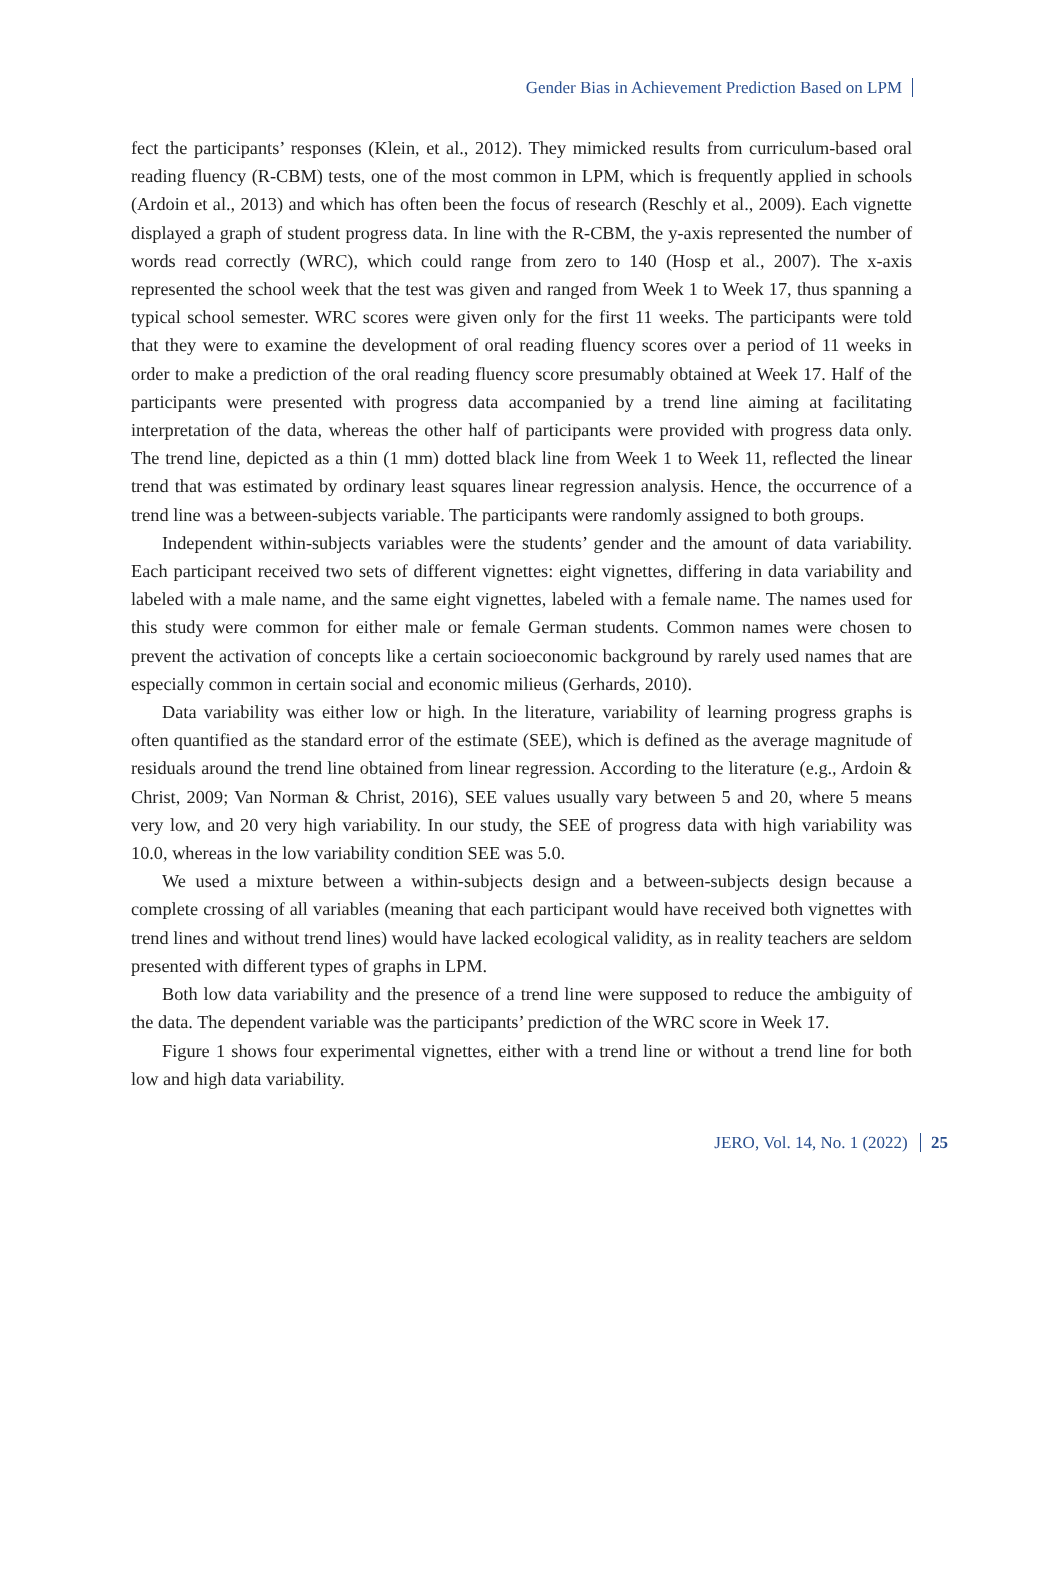Gender Bias in Achievement Prediction Based on LPM
fect the participants’ responses (Klein, et al., 2012). They mimicked results from curriculum-based oral reading fluency (R-CBM) tests, one of the most common in LPM, which is frequently applied in schools (Ardoin et al., 2013) and which has often been the focus of research (Reschly et al., 2009). Each vignette displayed a graph of student progress data. In line with the R-CBM, the y-axis represented the number of words read correctly (WRC), which could range from zero to 140 (Hosp et al., 2007). The x-axis represented the school week that the test was given and ranged from Week 1 to Week 17, thus spanning a typical school semester. WRC scores were given only for the first 11 weeks. The participants were told that they were to examine the development of oral reading fluency scores over a period of 11 weeks in order to make a prediction of the oral reading fluency score presumably obtained at Week 17. Half of the participants were presented with progress data accompanied by a trend line aiming at facilitating interpretation of the data, whereas the other half of participants were provided with progress data only. The trend line, depicted as a thin (1 mm) dotted black line from Week 1 to Week 11, reflected the linear trend that was estimated by ordinary least squares linear regression analysis. Hence, the occurrence of a trend line was a between-subjects variable. The participants were randomly assigned to both groups.
Independent within-subjects variables were the students’ gender and the amount of data variability. Each participant received two sets of different vignettes: eight vignettes, differing in data variability and labeled with a male name, and the same eight vignettes, labeled with a female name. The names used for this study were common for either male or female German students. Common names were chosen to prevent the activation of concepts like a certain socioeconomic background by rarely used names that are especially common in certain social and economic milieus (Gerhards, 2010).
Data variability was either low or high. In the literature, variability of learning progress graphs is often quantified as the standard error of the estimate (SEE), which is defined as the average magnitude of residuals around the trend line obtained from linear regression. According to the literature (e.g., Ardoin & Christ, 2009; Van Norman & Christ, 2016), SEE values usually vary between 5 and 20, where 5 means very low, and 20 very high variability. In our study, the SEE of progress data with high variability was 10.0, whereas in the low variability condition SEE was 5.0.
We used a mixture between a within-subjects design and a between-subjects design because a complete crossing of all variables (meaning that each participant would have received both vignettes with trend lines and without trend lines) would have lacked ecological validity, as in reality teachers are seldom presented with different types of graphs in LPM.
Both low data variability and the presence of a trend line were supposed to reduce the ambiguity of the data. The dependent variable was the participants’ prediction of the WRC score in Week 17.
Figure 1 shows four experimental vignettes, either with a trend line or without a trend line for both low and high data variability.
JERO, Vol. 14, No. 1 (2022) 25